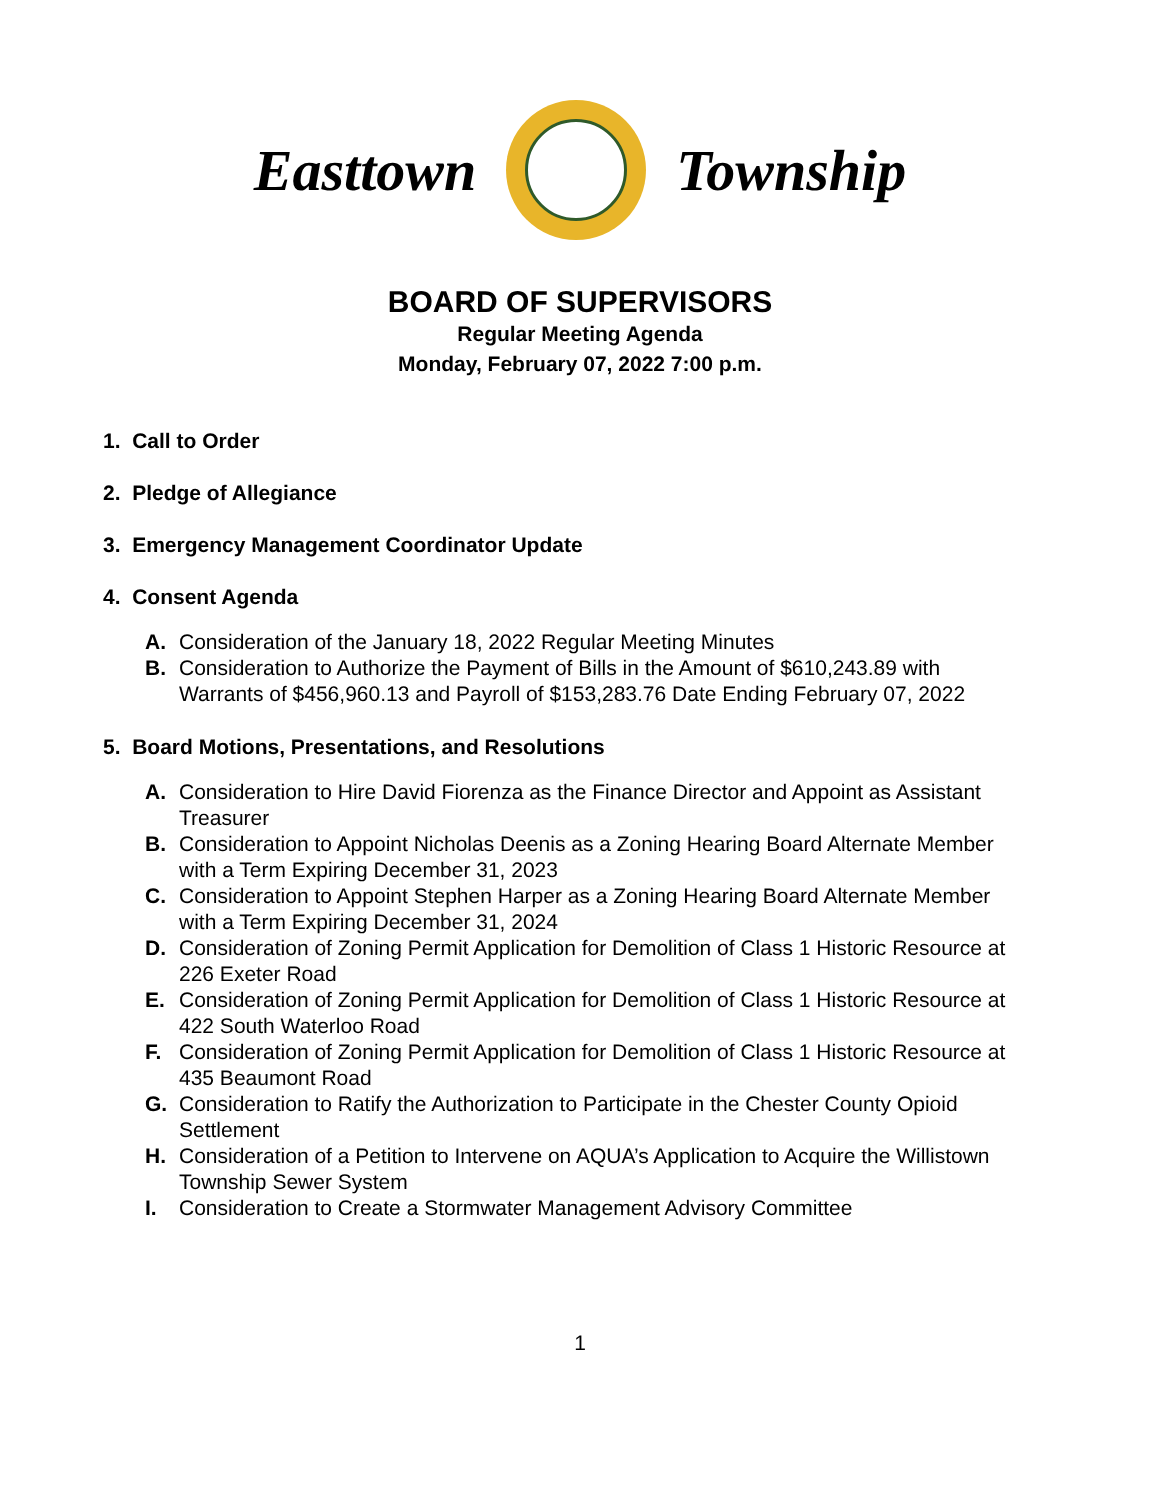Easttown Township
BOARD OF SUPERVISORS
Regular Meeting Agenda
Monday, February 07, 2022 7:00 p.m.
1. Call to Order
2. Pledge of Allegiance
3. Emergency Management Coordinator Update
4. Consent Agenda
A. Consideration of the January 18, 2022 Regular Meeting Minutes
B. Consideration to Authorize the Payment of Bills in the Amount of $610,243.89 with Warrants of $456,960.13 and Payroll of $153,283.76 Date Ending February 07, 2022
5. Board Motions, Presentations, and Resolutions
A. Consideration to Hire David Fiorenza as the Finance Director and Appoint as Assistant Treasurer
B. Consideration to Appoint Nicholas Deenis as a Zoning Hearing Board Alternate Member with a Term Expiring December 31, 2023
C. Consideration to Appoint Stephen Harper as a Zoning Hearing Board Alternate Member with a Term Expiring December 31, 2024
D. Consideration of Zoning Permit Application for Demolition of Class 1 Historic Resource at 226 Exeter Road
E. Consideration of Zoning Permit Application for Demolition of Class 1 Historic Resource at 422 South Waterloo Road
F. Consideration of Zoning Permit Application for Demolition of Class 1 Historic Resource at 435 Beaumont Road
G. Consideration to Ratify the Authorization to Participate in the Chester County Opioid Settlement
H. Consideration of a Petition to Intervene on AQUA’s Application to Acquire the Willistown Township Sewer System
I. Consideration to Create a Stormwater Management Advisory Committee
1